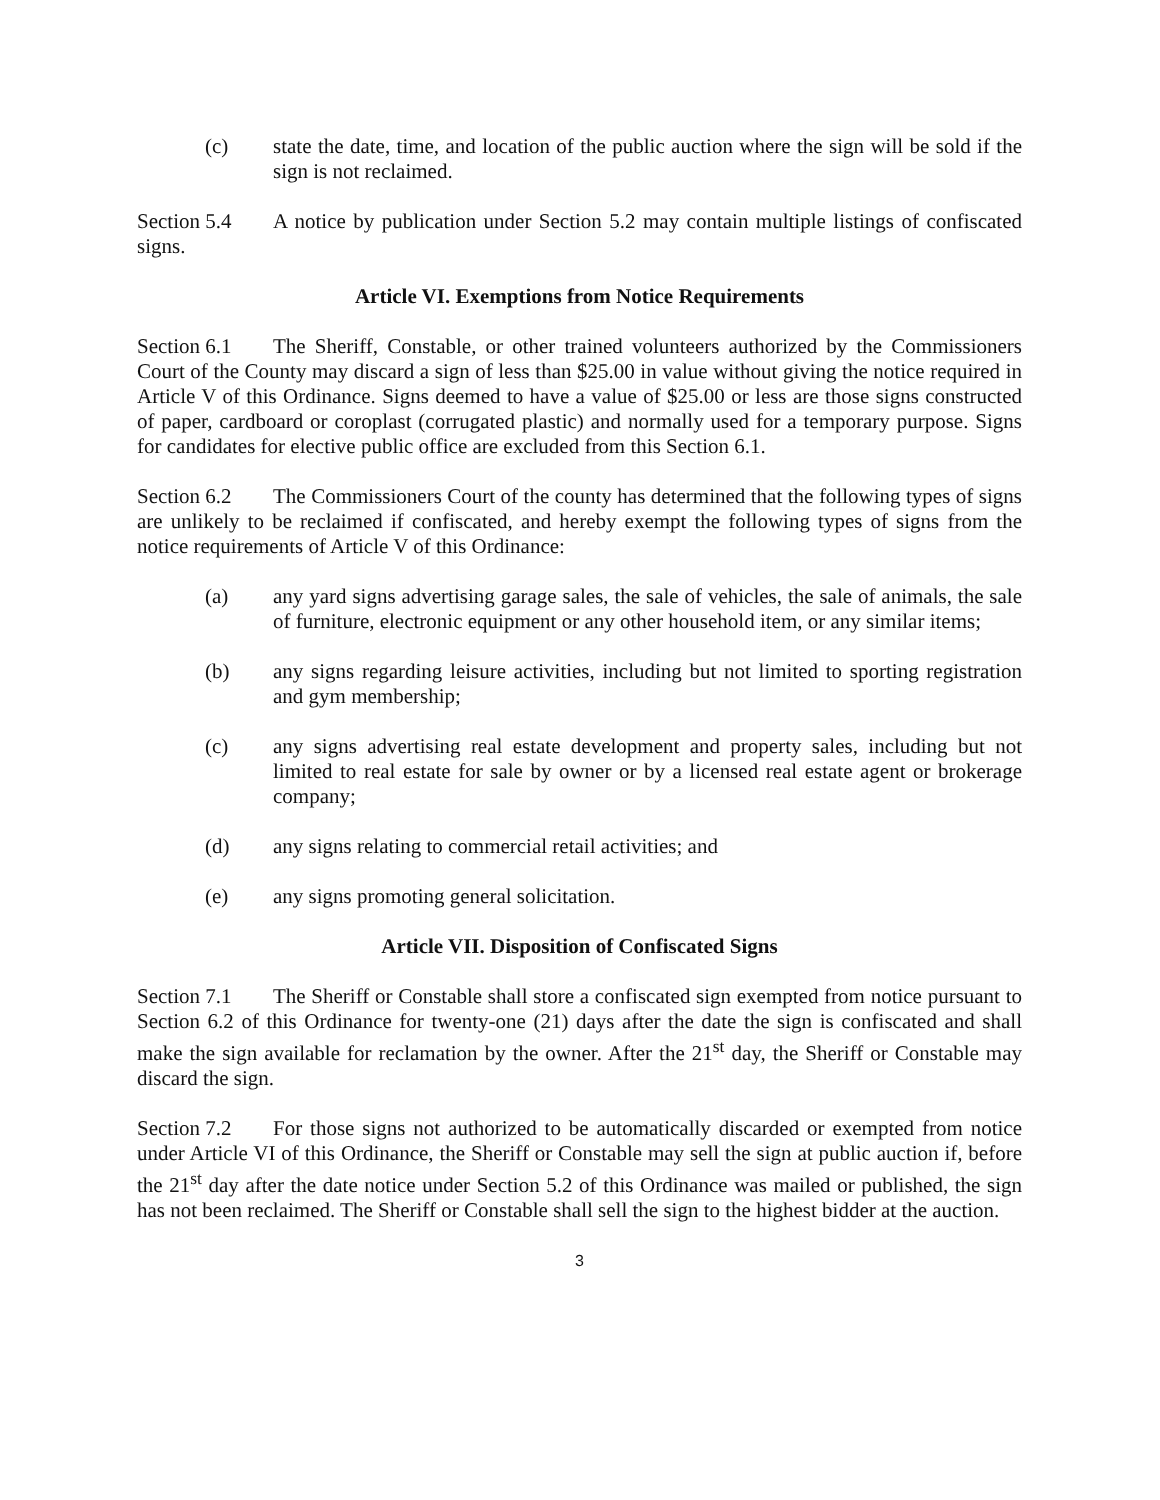(c) state the date, time, and location of the public auction where the sign will be sold if the sign is not reclaimed.
Section 5.4 A notice by publication under Section 5.2 may contain multiple listings of confiscated signs.
Article VI. Exemptions from Notice Requirements
Section 6.1 The Sheriff, Constable, or other trained volunteers authorized by the Commissioners Court of the County may discard a sign of less than $25.00 in value without giving the notice required in Article V of this Ordinance. Signs deemed to have a value of $25.00 or less are those signs constructed of paper, cardboard or coroplast (corrugated plastic) and normally used for a temporary purpose. Signs for candidates for elective public office are excluded from this Section 6.1.
Section 6.2 The Commissioners Court of the county has determined that the following types of signs are unlikely to be reclaimed if confiscated, and hereby exempt the following types of signs from the notice requirements of Article V of this Ordinance:
(a) any yard signs advertising garage sales, the sale of vehicles, the sale of animals, the sale of furniture, electronic equipment or any other household item, or any similar items;
(b) any signs regarding leisure activities, including but not limited to sporting registration and gym membership;
(c) any signs advertising real estate development and property sales, including but not limited to real estate for sale by owner or by a licensed real estate agent or brokerage company;
(d) any signs relating to commercial retail activities; and
(e) any signs promoting general solicitation.
Article VII. Disposition of Confiscated Signs
Section 7.1 The Sheriff or Constable shall store a confiscated sign exempted from notice pursuant to Section 6.2 of this Ordinance for twenty-one (21) days after the date the sign is confiscated and shall make the sign available for reclamation by the owner. After the 21<sup>st</sup> day, the Sheriff or Constable may discard the sign.
Section 7.2 For those signs not authorized to be automatically discarded or exempted from notice under Article VI of this Ordinance, the Sheriff or Constable may sell the sign at public auction if, before the 21<sup>st</sup> day after the date notice under Section 5.2 of this Ordinance was mailed or published, the sign has not been reclaimed. The Sheriff or Constable shall sell the sign to the highest bidder at the auction.
3